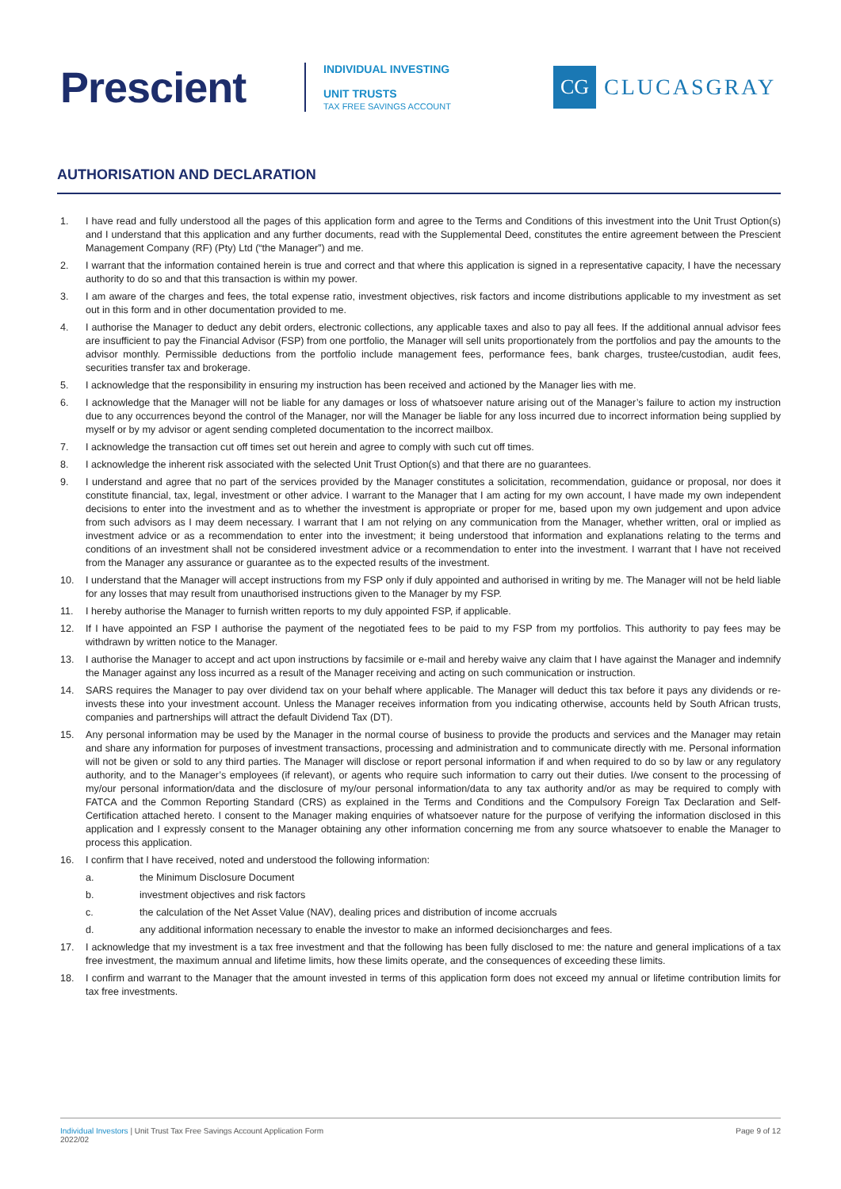Prescient
INDIVIDUAL INVESTING
UNIT TRUSTS
TAX FREE SAVINGS ACCOUNT
CG
CLUCASGRAY
AUTHORISATION AND DECLARATION
1. I have read and fully understood all the pages of this application form and agree to the Terms and Conditions of this investment into the Unit Trust Option(s) and I understand that this application and any further documents, read with the Supplemental Deed, constitutes the entire agreement between the Prescient Management Company (RF) (Pty) Ltd (“the Manager”) and me.
2. I warrant that the information contained herein is true and correct and that where this application is signed in a representative capacity, I have the necessary authority to do so and that this transaction is within my power.
3. I am aware of the charges and fees, the total expense ratio, investment objectives, risk factors and income distributions applicable to my investment as set out in this form and in other documentation provided to me.
4. I authorise the Manager to deduct any debit orders, electronic collections, any applicable taxes and also to pay all fees. If the additional annual advisor fees are insufficient to pay the Financial Advisor (FSP) from one portfolio, the Manager will sell units proportionately from the portfolios and pay the amounts to the advisor monthly. Permissible deductions from the portfolio include management fees, performance fees, bank charges, trustee/custodian, audit fees, securities transfer tax and brokerage.
5. I acknowledge that the responsibility in ensuring my instruction has been received and actioned by the Manager lies with me.
6. I acknowledge that the Manager will not be liable for any damages or loss of whatsoever nature arising out of the Manager’s failure to action my instruction due to any occurrences beyond the control of the Manager, nor will the Manager be liable for any loss incurred due to incorrect information being supplied by myself or by my advisor or agent sending completed documentation to the incorrect mailbox.
7. I acknowledge the transaction cut off times set out herein and agree to comply with such cut off times.
8. I acknowledge the inherent risk associated with the selected Unit Trust Option(s) and that there are no guarantees.
9. I understand and agree that no part of the services provided by the Manager constitutes a solicitation, recommendation, guidance or proposal, nor does it constitute financial, tax, legal, investment or other advice. I warrant to the Manager that I am acting for my own account, I have made my own independent decisions to enter into the investment and as to whether the investment is appropriate or proper for me, based upon my own judgement and upon advice from such advisors as I may deem necessary. I warrant that I am not relying on any communication from the Manager, whether written, oral or implied as investment advice or as a recommendation to enter into the investment; it being understood that information and explanations relating to the terms and conditions of an investment shall not be considered investment advice or a recommendation to enter into the investment. I warrant that I have not received from the Manager any assurance or guarantee as to the expected results of the investment.
10. I understand that the Manager will accept instructions from my FSP only if duly appointed and authorised in writing by me. The Manager will not be held liable for any losses that may result from unauthorised instructions given to the Manager by my FSP.
11. I hereby authorise the Manager to furnish written reports to my duly appointed FSP, if applicable.
12. If I have appointed an FSP I authorise the payment of the negotiated fees to be paid to my FSP from my portfolios. This authority to pay fees may be withdrawn by written notice to the Manager.
13. I authorise the Manager to accept and act upon instructions by facsimile or e-mail and hereby waive any claim that I have against the Manager and indemnify the Manager against any loss incurred as a result of the Manager receiving and acting on such communication or instruction.
14. SARS requires the Manager to pay over dividend tax on your behalf where applicable. The Manager will deduct this tax before it pays any dividends or re-invests these into your investment account. Unless the Manager receives information from you indicating otherwise, accounts held by South African trusts, companies and partnerships will attract the default Dividend Tax (DT).
15. Any personal information may be used by the Manager in the normal course of business to provide the products and services and the Manager may retain and share any information for purposes of investment transactions, processing and administration and to communicate directly with me. Personal information will not be given or sold to any third parties. The Manager will disclose or report personal information if and when required to do so by law or any regulatory authority, and to the Manager’s employees (if relevant), or agents who require such information to carry out their duties. I/we consent to the processing of my/our personal information/data and the disclosure of my/our personal information/data to any tax authority and/or as may be required to comply with FATCA and the Common Reporting Standard (CRS) as explained in the Terms and Conditions and the Compulsory Foreign Tax Declaration and Self-Certification attached hereto. I consent to the Manager making enquiries of whatsoever nature for the purpose of verifying the information disclosed in this application and I expressly consent to the Manager obtaining any other information concerning me from any source whatsoever to enable the Manager to process this application.
16. I confirm that I have received, noted and understood the following information:
a. the Minimum Disclosure Document
b. investment objectives and risk factors
c. the calculation of the Net Asset Value (NAV), dealing prices and distribution of income accruals
d. any additional information necessary to enable the investor to make an informed decisioncharges and fees.
17. I acknowledge that my investment is a tax free investment and that the following has been fully disclosed to me: the nature and general implications of a tax free investment, the maximum annual and lifetime limits, how these limits operate, and the consequences of exceeding these limits.
18. I confirm and warrant to the Manager that the amount invested in terms of this application form does not exceed my annual or lifetime contribution limits for tax free investments.
Individual Investors | Unit Trust Tax Free Savings Account Application Form
2022/02
Page 9 of 12